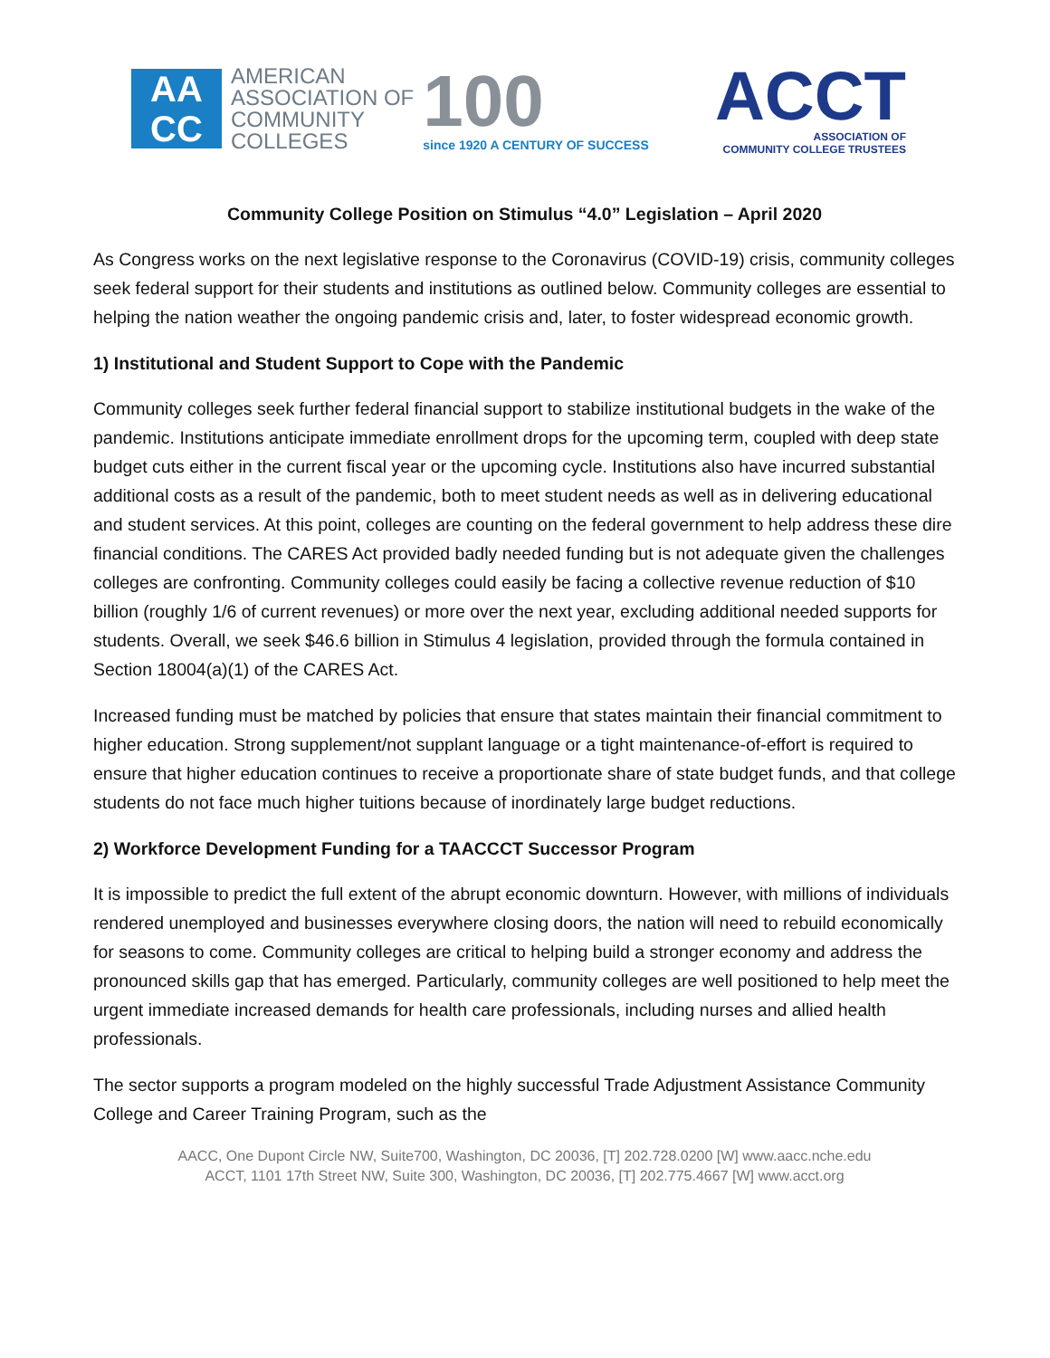AA
CC
AMERICAN
ASSOCIATION OF
COMMUNITY
COLLEGES
100
since 1920 A CENTURY OF SUCCESS
ACCT
ASSOCIATION OF
COMMUNITY COLLEGE TRUSTEES
Community College Position on Stimulus “4.0” Legislation – April 2020
As Congress works on the next legislative response to the Coronavirus (COVID-19) crisis, community colleges seek federal support for their students and institutions as outlined below. Community colleges are essential to helping the nation weather the ongoing pandemic crisis and, later, to foster widespread economic growth.
1) Institutional and Student Support to Cope with the Pandemic
Community colleges seek further federal financial support to stabilize institutional budgets in the wake of the pandemic. Institutions anticipate immediate enrollment drops for the upcoming term, coupled with deep state budget cuts either in the current fiscal year or the upcoming cycle. Institutions also have incurred substantial additional costs as a result of the pandemic, both to meet student needs as well as in delivering educational and student services. At this point, colleges are counting on the federal government to help address these dire financial conditions. The CARES Act provided badly needed funding but is not adequate given the challenges colleges are confronting. Community colleges could easily be facing a collective revenue reduction of $10 billion (roughly 1/6 of current revenues) or more over the next year, excluding additional needed supports for students. Overall, we seek $46.6 billion in Stimulus 4 legislation, provided through the formula contained in Section 18004(a)(1) of the CARES Act.
Increased funding must be matched by policies that ensure that states maintain their financial commitment to higher education. Strong supplement/not supplant language or a tight maintenance-of-effort is required to ensure that higher education continues to receive a proportionate share of state budget funds, and that college students do not face much higher tuitions because of inordinately large budget reductions.
2) Workforce Development Funding for a TAACCCT Successor Program
It is impossible to predict the full extent of the abrupt economic downturn. However, with millions of individuals rendered unemployed and businesses everywhere closing doors, the nation will need to rebuild economically for seasons to come. Community colleges are critical to helping build a stronger economy and address the pronounced skills gap that has emerged. Particularly, community colleges are well positioned to help meet the urgent immediate increased demands for health care professionals, including nurses and allied health professionals.
The sector supports a program modeled on the highly successful Trade Adjustment Assistance Community College and Career Training Program, such as the
AACC, One Dupont Circle NW, Suite700, Washington, DC 20036, [T] 202.728.0200 [W] www.aacc.nche.edu
ACCT, 1101 17th Street NW, Suite 300, Washington, DC 20036, [T] 202.775.4667 [W] www.acct.org